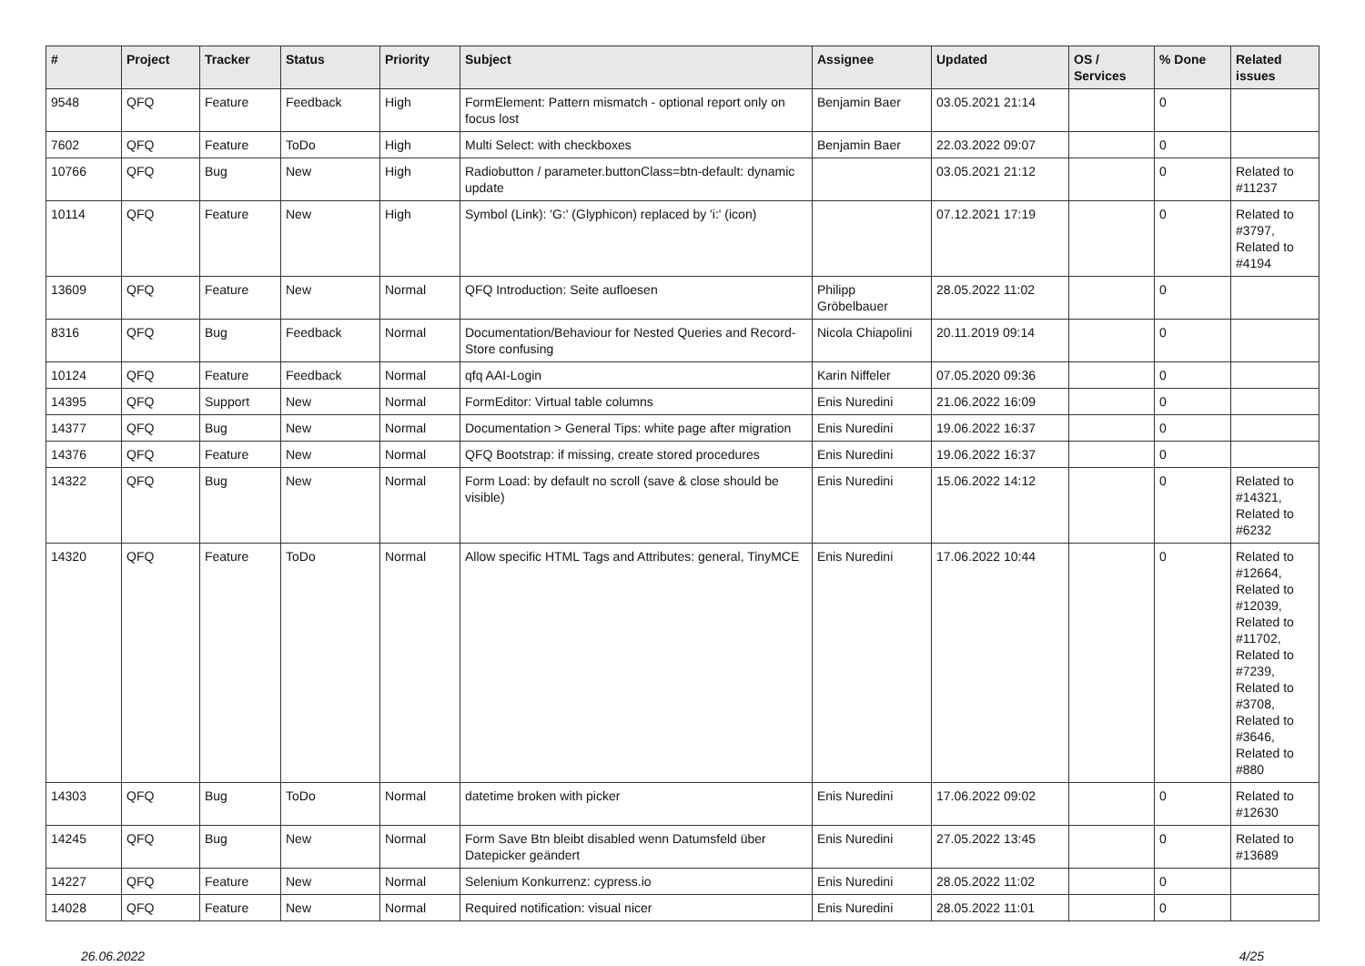| # | Project | Tracker | Status | Priority | Subject | Assignee | Updated | OS / Services | % Done | Related issues |
| --- | --- | --- | --- | --- | --- | --- | --- | --- | --- | --- |
| 9548 | QFQ | Feature | Feedback | High | FormElement: Pattern mismatch - optional report only on focus lost | Benjamin Baer | 03.05.2021 21:14 | | 0 | |
| 7602 | QFQ | Feature | ToDo | High | Multi Select: with checkboxes | Benjamin Baer | 22.03.2022 09:07 | | 0 | |
| 10766 | QFQ | Bug | New | High | Radiobutton / parameter.buttonClass=btn-default: dynamic update | | 03.05.2021 21:12 | | 0 | Related to #11237 |
| 10114 | QFQ | Feature | New | High | Symbol (Link): 'G:' (Glyphicon) replaced by 'i:' (icon) | | 07.12.2021 17:19 | | 0 | Related to #3797, Related to #4194 |
| 13609 | QFQ | Feature | New | Normal | QFQ Introduction: Seite aufloesen | Philipp Gröbelbauer | 28.05.2022 11:02 | | 0 | |
| 8316 | QFQ | Bug | Feedback | Normal | Documentation/Behaviour for Nested Queries and Record-Store confusing | Nicola Chiapolini | 20.11.2019 09:14 | | 0 | |
| 10124 | QFQ | Feature | Feedback | Normal | qfq AAI-Login | Karin Niffeler | 07.05.2020 09:36 | | 0 | |
| 14395 | QFQ | Support | New | Normal | FormEditor: Virtual table columns | Enis Nuredini | 21.06.2022 16:09 | | 0 | |
| 14377 | QFQ | Bug | New | Normal | Documentation > General Tips: white page after migration | Enis Nuredini | 19.06.2022 16:37 | | 0 | |
| 14376 | QFQ | Feature | New | Normal | QFQ Bootstrap: if missing, create stored procedures | Enis Nuredini | 19.06.2022 16:37 | | 0 | |
| 14322 | QFQ | Bug | New | Normal | Form Load: by default no scroll (save & close should be visible) | Enis Nuredini | 15.06.2022 14:12 | | 0 | Related to #14321, Related to #6232 |
| 14320 | QFQ | Feature | ToDo | Normal | Allow specific HTML Tags and Attributes: general, TinyMCE | Enis Nuredini | 17.06.2022 10:44 | | 0 | Related to #12664, Related to #12039, Related to #11702, Related to #7239, Related to #3708, Related to #3646, Related to #880 |
| 14303 | QFQ | Bug | ToDo | Normal | datetime broken with picker | Enis Nuredini | 17.06.2022 09:02 | | 0 | Related to #12630 |
| 14245 | QFQ | Bug | New | Normal | Form Save Btn bleibt disabled wenn Datumsfeld über Datepicker geändert | Enis Nuredini | 27.05.2022 13:45 | | 0 | Related to #13689 |
| 14227 | QFQ | Feature | New | Normal | Selenium Konkurrenz: cypress.io | Enis Nuredini | 28.05.2022 11:02 | | 0 | |
| 14028 | QFQ | Feature | New | Normal | Required notification: visual nicer | Enis Nuredini | 28.05.2022 11:01 | | 0 | |
26.06.2022 4/25